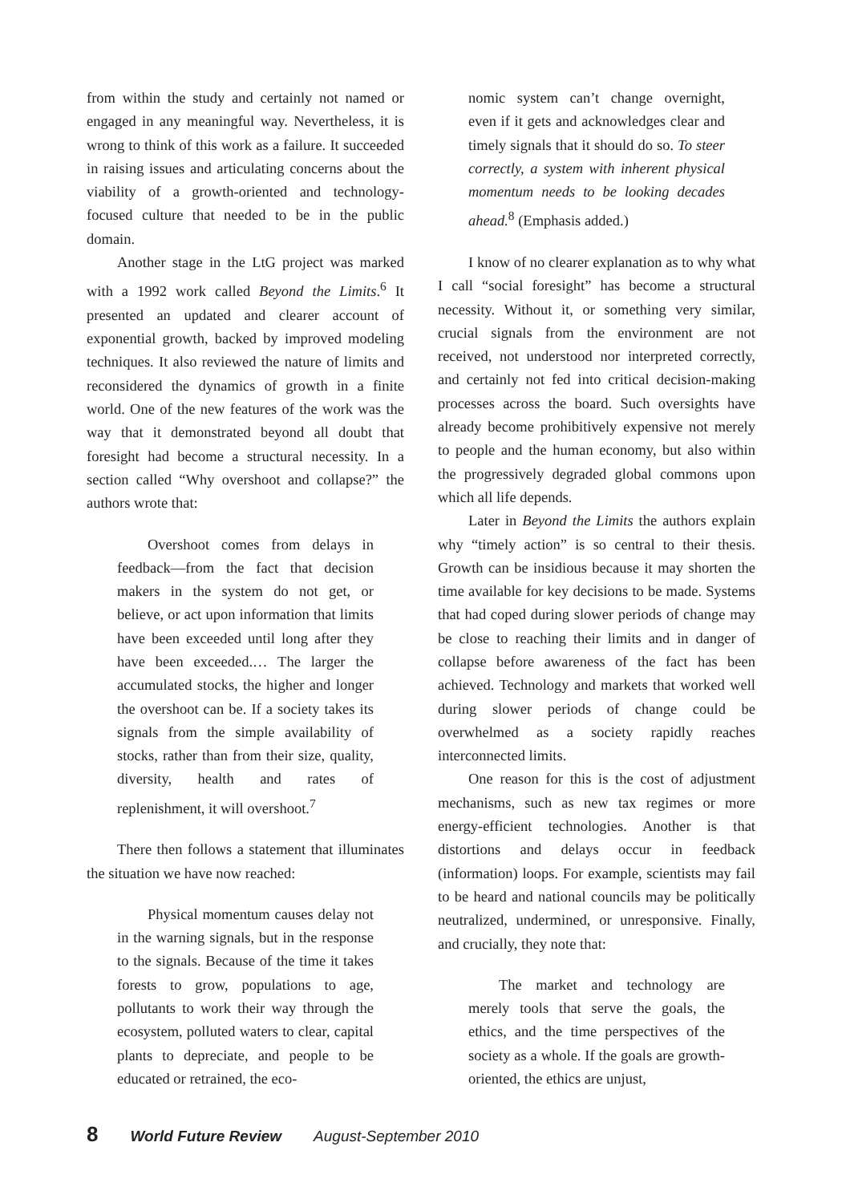from within the study and certainly not named or engaged in any meaningful way. Nevertheless, it is wrong to think of this work as a failure. It succeeded in raising issues and articulating concerns about the viability of a growth-oriented and technology-focused culture that needed to be in the public domain.
Another stage in the LtG project was marked with a 1992 work called Beyond the Limits.<sup>6</sup> It presented an updated and clearer account of exponential growth, backed by improved modeling techniques. It also reviewed the nature of limits and reconsidered the dynamics of growth in a finite world. One of the new features of the work was the way that it demonstrated beyond all doubt that foresight had become a structural necessity. In a section called “Why overshoot and collapse?” the authors wrote that:
Overshoot comes from delays in feedback—from the fact that decision makers in the system do not get, or believe, or act upon information that limits have been exceeded until long after they have been exceeded.… The larger the accumulated stocks, the higher and longer the overshoot can be. If a society takes its signals from the simple availability of stocks, rather than from their size, quality, diversity, health and rates of replenishment, it will overshoot.<sup>7</sup>
There then follows a statement that illuminates the situation we have now reached:
Physical momentum causes delay not in the warning signals, but in the response to the signals. Because of the time it takes forests to grow, populations to age, pollutants to work their way through the ecosystem, polluted waters to clear, capital plants to depreciate, and people to be educated or retrained, the eco-
nomic system can’t change overnight, even if it gets and acknowledges clear and timely signals that it should do so. To steer correctly, a system with inherent physical momentum needs to be looking decades ahead.<sup>8</sup> (Emphasis added.)
I know of no clearer explanation as to why what I call “social foresight” has become a structural necessity. Without it, or something very similar, crucial signals from the environment are not received, not understood nor interpreted correctly, and certainly not fed into critical decision-making processes across the board. Such oversights have already become prohibitively expensive not merely to people and the human economy, but also within the progressively degraded global commons upon which all life depends.
Later in Beyond the Limits the authors explain why “timely action” is so central to their thesis. Growth can be insidious because it may shorten the time available for key decisions to be made. Systems that had coped during slower periods of change may be close to reaching their limits and in danger of collapse before awareness of the fact has been achieved. Technology and markets that worked well during slower periods of change could be overwhelmed as a society rapidly reaches interconnected limits.
One reason for this is the cost of adjustment mechanisms, such as new tax regimes or more energy-efficient technologies. Another is that distortions and delays occur in feedback (information) loops. For example, scientists may fail to be heard and national councils may be politically neutralized, undermined, or unresponsive. Finally, and crucially, they note that:
The market and technology are merely tools that serve the goals, the ethics, and the time perspectives of the society as a whole. If the goals are growth-oriented, the ethics are unjust,
8 World Future Review August-September 2010